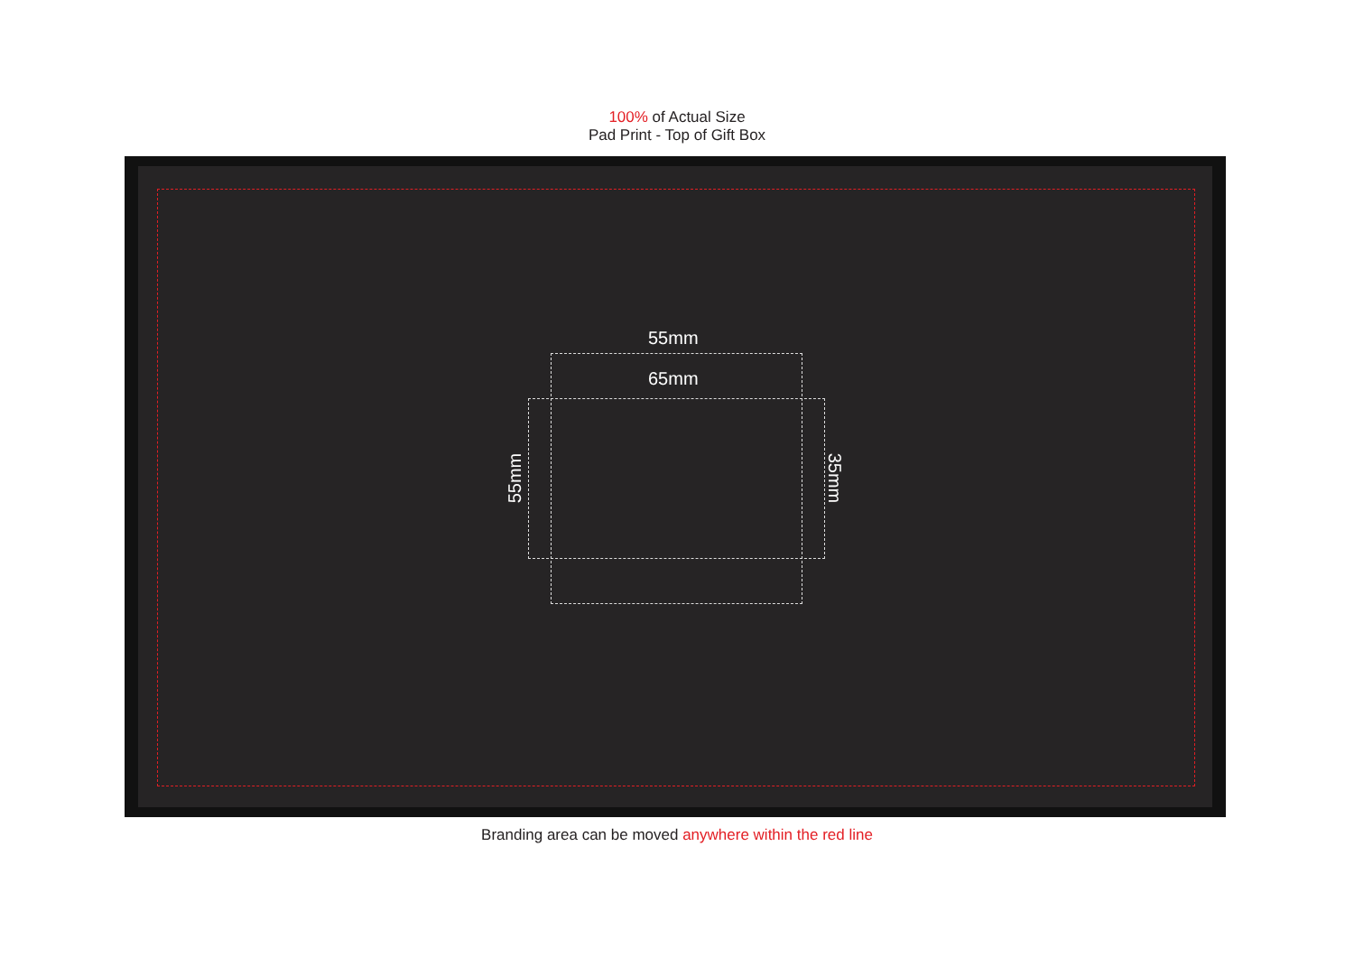100% of Actual Size
Pad Print - Top of Gift Box
55mm
65mm
55mm 35mm
Branding area can be moved anywhere within the red line